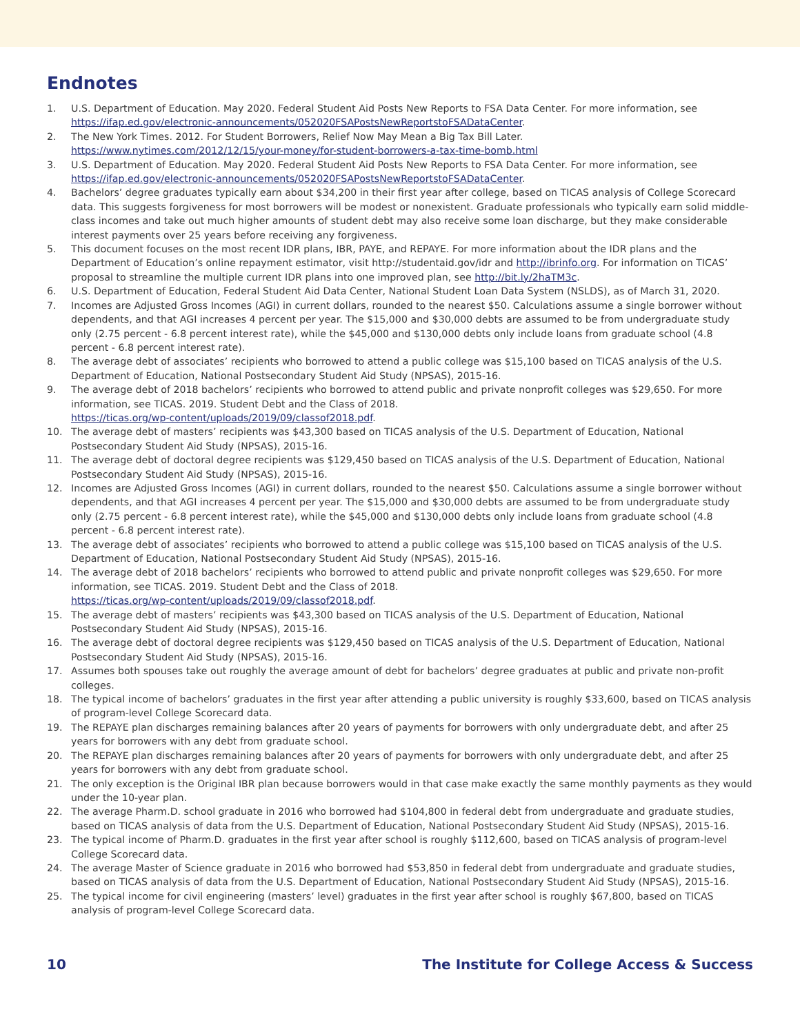Endnotes
1. U.S. Department of Education. May 2020. Federal Student Aid Posts New Reports to FSA Data Center. For more information, see https://ifap.ed.gov/electronic-announcements/052020FSAPostsNewReportstoFSADataCenter.
2. The New York Times. 2012. For Student Borrowers, Relief Now May Mean a Big Tax Bill Later.
https://www.nytimes.com/2012/12/15/your-money/for-student-borrowers-a-tax-time-bomb.html
3. U.S. Department of Education. May 2020. Federal Student Aid Posts New Reports to FSA Data Center. For more information, see https://ifap.ed.gov/electronic-announcements/052020FSAPostsNewReportstoFSADataCenter.
4. Bachelors’ degree graduates typically earn about $34,200 in their first year after college, based on TICAS analysis of College Scorecard data. This suggests forgiveness for most borrowers will be modest or nonexistent. Graduate professionals who typically earn solid middle-class incomes and take out much higher amounts of student debt may also receive some loan discharge, but they make considerable interest payments over 25 years before receiving any forgiveness.
5. This document focuses on the most recent IDR plans, IBR, PAYE, and REPAYE. For more information about the IDR plans and the Department of Education’s online repayment estimator, visit http://studentaid.gov/idr and http://ibrinfo.org. For information on TICAS’ proposal to streamline the multiple current IDR plans into one improved plan, see http://bit.ly/2haTM3c.
6. U.S. Department of Education, Federal Student Aid Data Center, National Student Loan Data System (NSLDS), as of March 31, 2020.
7. Incomes are Adjusted Gross Incomes (AGI) in current dollars, rounded to the nearest $50. Calculations assume a single borrower without dependents, and that AGI increases 4 percent per year. The $15,000 and $30,000 debts are assumed to be from undergraduate study only (2.75 percent - 6.8 percent interest rate), while the $45,000 and $130,000 debts only include loans from graduate school (4.8 percent - 6.8 percent interest rate).
8. The average debt of associates’ recipients who borrowed to attend a public college was $15,100 based on TICAS analysis of the U.S. Department of Education, National Postsecondary Student Aid Study (NPSAS), 2015-16.
9. The average debt of 2018 bachelors’ recipients who borrowed to attend public and private nonprofit colleges was $29,650. For more information, see TICAS. 2019. Student Debt and the Class of 2018.
https://ticas.org/wp-content/uploads/2019/09/classof2018.pdf.
10. The average debt of masters’ recipients was $43,300 based on TICAS analysis of the U.S. Department of Education, National Postsecondary Student Aid Study (NPSAS), 2015-16.
11. The average debt of doctoral degree recipients was $129,450 based on TICAS analysis of the U.S. Department of Education, National Postsecondary Student Aid Study (NPSAS), 2015-16.
12. Incomes are Adjusted Gross Incomes (AGI) in current dollars, rounded to the nearest $50. Calculations assume a single borrower without dependents, and that AGI increases 4 percent per year. The $15,000 and $30,000 debts are assumed to be from undergraduate study only (2.75 percent - 6.8 percent interest rate), while the $45,000 and $130,000 debts only include loans from graduate school (4.8 percent - 6.8 percent interest rate).
13. The average debt of associates’ recipients who borrowed to attend a public college was $15,100 based on TICAS analysis of the U.S. Department of Education, National Postsecondary Student Aid Study (NPSAS), 2015-16.
14. The average debt of 2018 bachelors’ recipients who borrowed to attend public and private nonprofit colleges was $29,650. For more information, see TICAS. 2019. Student Debt and the Class of 2018.
https://ticas.org/wp-content/uploads/2019/09/classof2018.pdf.
15. The average debt of masters’ recipients was $43,300 based on TICAS analysis of the U.S. Department of Education, National Postsecondary Student Aid Study (NPSAS), 2015-16.
16. The average debt of doctoral degree recipients was $129,450 based on TICAS analysis of the U.S. Department of Education, National Postsecondary Student Aid Study (NPSAS), 2015-16.
17. Assumes both spouses take out roughly the average amount of debt for bachelors’ degree graduates at public and private non-profit colleges.
18. The typical income of bachelors’ graduates in the first year after attending a public university is roughly $33,600, based on TICAS analysis of program-level College Scorecard data.
19. The REPAYE plan discharges remaining balances after 20 years of payments for borrowers with only undergraduate debt, and after 25 years for borrowers with any debt from graduate school.
20. The REPAYE plan discharges remaining balances after 20 years of payments for borrowers with only undergraduate debt, and after 25 years for borrowers with any debt from graduate school.
21. The only exception is the Original IBR plan because borrowers would in that case make exactly the same monthly payments as they would under the 10-year plan.
22. The average Pharm.D. school graduate in 2016 who borrowed had $104,800 in federal debt from undergraduate and graduate studies, based on TICAS analysis of data from the U.S. Department of Education, National Postsecondary Student Aid Study (NPSAS), 2015-16.
23. The typical income of Pharm.D. graduates in the first year after school is roughly $112,600, based on TICAS analysis of program-level College Scorecard data.
24. The average Master of Science graduate in 2016 who borrowed had $53,850 in federal debt from undergraduate and graduate studies, based on TICAS analysis of data from the U.S. Department of Education, National Postsecondary Student Aid Study (NPSAS), 2015-16.
25. The typical income for civil engineering (masters’ level) graduates in the first year after school is roughly $67,800, based on TICAS analysis of program-level College Scorecard data.
10 The Institute for College Access & Success